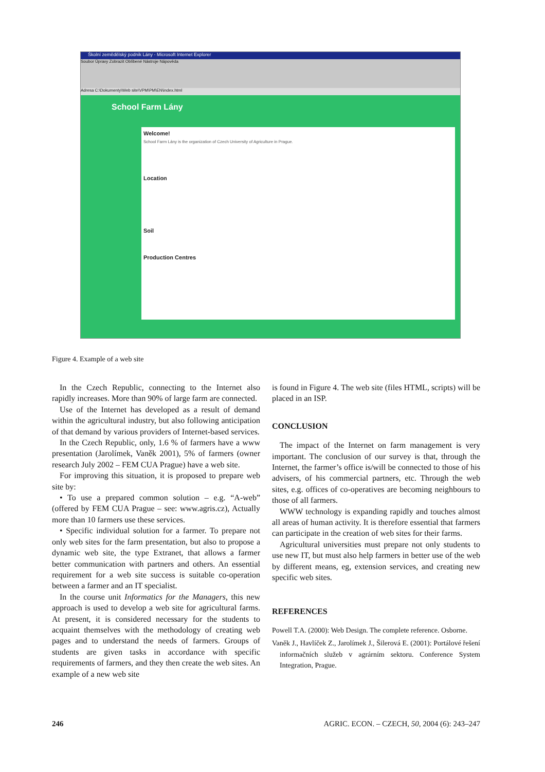Školní zemědělský podnik Lány - Microsoft Internet Explorer
Soubor Úpravy Zobrazit Oblíbené Nástroje Nápověda
Adresa C:\Dokumenty\Web site\VPM\PM\EN\index.html
School Farm Lány
Welcome!
School Farm Lány is the organization of Czech University of Agriculture in Prague.
Location
Soil
Production Centres
Figure 4. Example of a web site
In the Czech Republic, connecting to the Internet also rapidly increases. More than 90% of large farm are connected.
Use of the Internet has developed as a result of demand within the agricultural industry, but also following anticipation of that demand by various providers of Internet-based services.
In the Czech Republic, only, 1.6 % of farmers have a www presentation (Jarolímek, Vaněk 2001), 5% of farmers (owner research July 2002 – FEM CUA Prague) have a web site.
For improving this situation, it is proposed to prepare web site by:
• To use a prepared common solution – e.g. “A-web” (offered by FEM CUA Prague – see: www.agris.cz), Actually more than 10 farmers use these services.
• Specific individual solution for a farmer. To prepare not only web sites for the farm presentation, but also to propose a dynamic web site, the type Extranet, that allows a farmer better communication with partners and others. An essential requirement for a web site success is suitable co-operation between a farmer and an IT specialist.
In the course unit Informatics for the Managers, this new approach is used to develop a web site for agricultural farms. At present, it is considered necessary for the students to acquaint themselves with the methodology of creating web pages and to understand the needs of farmers. Groups of students are given tasks in accordance with specific requirements of farmers, and they then create the web sites. An example of a new web site
is found in Figure 4. The web site (files HTML, scripts) will be placed in an ISP.
CONCLUSION
The impact of the Internet on farm management is very important. The conclusion of our survey is that, through the Internet, the farmer’s office is/will be connected to those of his advisers, of his commercial partners, etc. Through the web sites, e.g. offices of co-operatives are becoming neighbours to those of all farmers.
WWW technology is expanding rapidly and touches almost all areas of human activity. It is therefore essential that farmers can participate in the creation of web sites for their farms.
Agricultural universities must prepare not only students to use new IT, but must also help farmers in better use of the web by different means, eg, extension services, and creating new specific web sites.
REFERENCES
Powell T.A. (2000): Web Design. The complete reference. Osborne.
Vaněk J., Havlíček Z., Jarolímek J., Šilerová E. (2001): Portálové řešení informačních služeb v agrárním sektoru. Conference System Integration, Prague.
246 AGRIC. ECON. – CZECH, 50, 2004 (6): 243–247